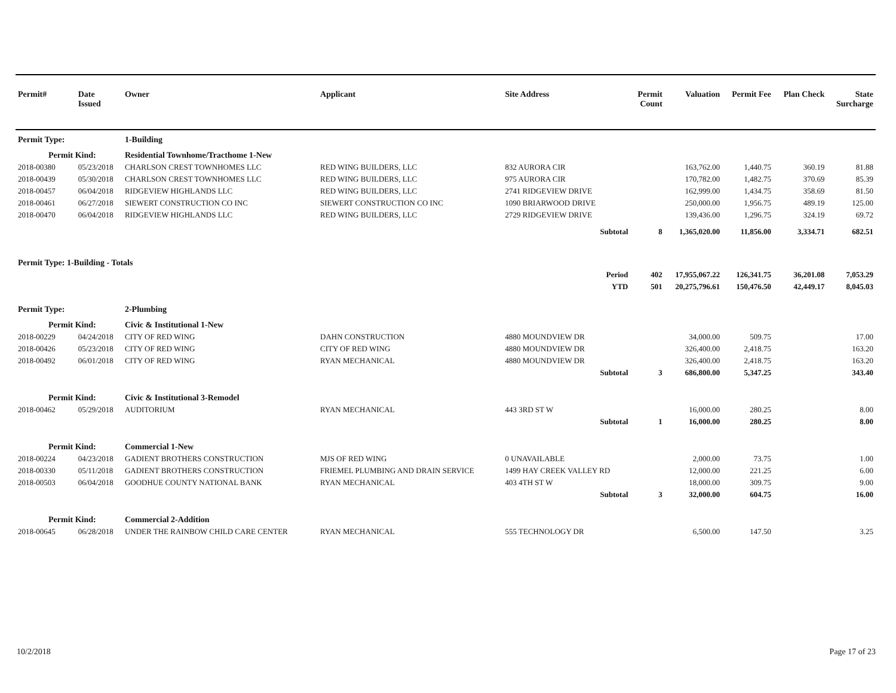| Permit# | Date Issued | Owner | Applicant | Site Address | Permit Count | Valuation | Permit Fee | Plan Check | State Surcharge |
| --- | --- | --- | --- | --- | --- | --- | --- | --- | --- |
| Permit Type: | | 1-Building | | | | | | | |
| Permit Kind: | | Residential Townhome/Tracthome 1-New | | | | | | | |
| 2018-00380 | 05/23/2018 | CHARLSON CREST TOWNHOMES LLC | RED WING BUILDERS, LLC | 832 AURORA CIR | | 163,762.00 | 1,440.75 | 360.19 | 81.88 |
| 2018-00439 | 05/30/2018 | CHARLSON CREST TOWNHOMES LLC | RED WING BUILDERS, LLC | 975 AURORA CIR | | 170,782.00 | 1,482.75 | 370.69 | 85.39 |
| 2018-00457 | 06/04/2018 | RIDGEVIEW HIGHLANDS LLC | RED WING BUILDERS, LLC | 2741 RIDGEVIEW DRIVE | | 162,999.00 | 1,434.75 | 358.69 | 81.50 |
| 2018-00461 | 06/27/2018 | SIEWERT CONSTRUCTION CO INC | SIEWERT CONSTRUCTION CO INC | 1090 BRIARWOOD DRIVE | | 250,000.00 | 1,956.75 | 489.19 | 125.00 |
| 2018-00470 | 06/04/2018 | RIDGEVIEW HIGHLANDS LLC | RED WING BUILDERS, LLC | 2729 RIDGEVIEW DRIVE | | 139,436.00 | 1,296.75 | 324.19 | 69.72 |
| | | | | Subtotal | 8 | 1,365,020.00 | 11,856.00 | 3,334.71 | 682.51 |
| Permit Type: 1-Building - Totals | | | | | | | | | |
| | | | | Period | 402 | 17,955,067.22 | 126,341.75 | 36,201.08 | 7,053.29 |
| | | | | YTD | 501 | 20,275,796.61 | 150,476.50 | 42,449.17 | 8,045.03 |
| Permit Type: | | 2-Plumbing | | | | | | | |
| Permit Kind: | | Civic & Institutional 1-New | | | | | | | |
| 2018-00229 | 04/24/2018 | CITY OF RED WING | DAHN CONSTRUCTION | 4880 MOUNDVIEW DR | | 34,000.00 | 509.75 | | 17.00 |
| 2018-00426 | 05/23/2018 | CITY OF RED WING | CITY OF RED WING | 4880 MOUNDVIEW DR | | 326,400.00 | 2,418.75 | | 163.20 |
| 2018-00492 | 06/01/2018 | CITY OF RED WING | RYAN MECHANICAL | 4880 MOUNDVIEW DR | | 326,400.00 | 2,418.75 | | 163.20 |
| | | | | Subtotal | 3 | 686,800.00 | 5,347.25 | | 343.40 |
| Permit Kind: | | Civic & Institutional 3-Remodel | | | | | | | |
| 2018-00462 | 05/29/2018 | AUDITORIUM | RYAN MECHANICAL | 443 3RD ST W | | 16,000.00 | 280.25 | | 8.00 |
| | | | | Subtotal | 1 | 16,000.00 | 280.25 | | 8.00 |
| Permit Kind: | | Commercial 1-New | | | | | | | |
| 2018-00224 | 04/23/2018 | GADIENT BROTHERS CONSTRUCTION | MJS OF RED WING | 0 UNAVAILABLE | | 2,000.00 | 73.75 | | 1.00 |
| 2018-00330 | 05/11/2018 | GADIENT BROTHERS CONSTRUCTION | FRIEMEL PLUMBING AND DRAIN SERVICE | 1499 HAY CREEK VALLEY RD | | 12,000.00 | 221.25 | | 6.00 |
| 2018-00503 | 06/04/2018 | GOODHUE COUNTY NATIONAL BANK | RYAN MECHANICAL | 403 4TH ST W | | 18,000.00 | 309.75 | | 9.00 |
| | | | | Subtotal | 3 | 32,000.00 | 604.75 | | 16.00 |
| Permit Kind: | | Commercial 2-Addition | | | | | | | |
| 2018-00645 | 06/28/2018 | UNDER THE RAINBOW CHILD CARE CENTER | RYAN MECHANICAL | 555 TECHNOLOGY DR | | 6,500.00 | 147.50 | | 3.25 |
10/2/2018 Page 17 of 23